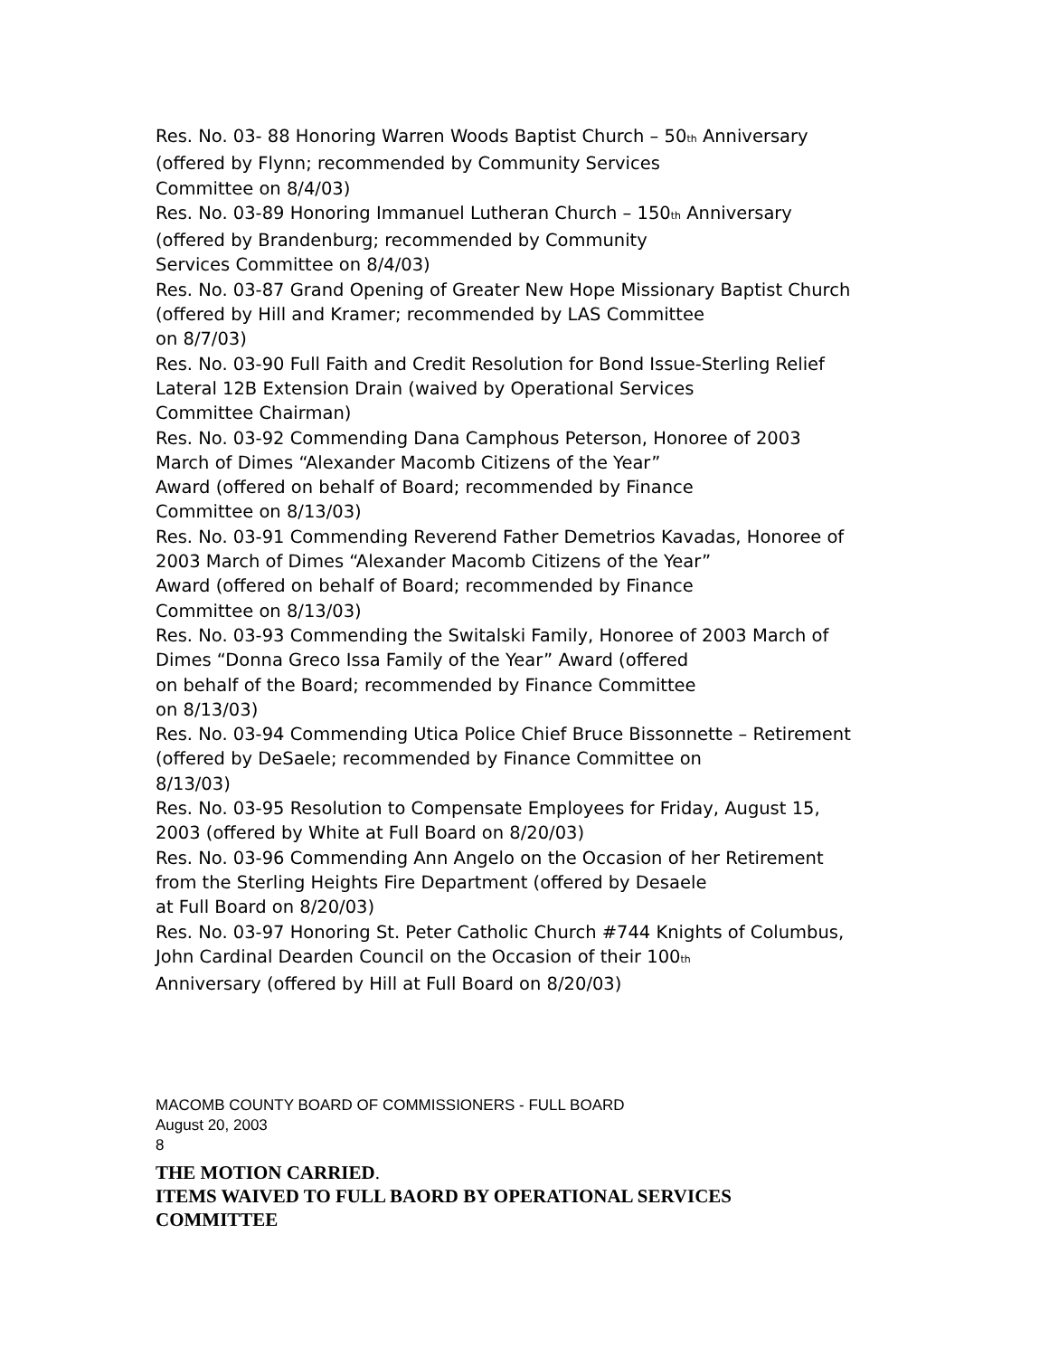Res. No. 03- 88 Honoring Warren Woods Baptist Church – 50<sup>th</sup> Anniversary
(offered by Flynn; recommended by Community Services
Committee on 8/4/03)
Res. No. 03-89 Honoring Immanuel Lutheran Church – 150<sup>th</sup> Anniversary
(offered by Brandenburg; recommended by Community
Services Committee on 8/4/03)
Res. No. 03-87 Grand Opening of Greater New Hope Missionary Baptist Church
(offered by Hill and Kramer; recommended by LAS Committee
on 8/7/03)
Res. No. 03-90 Full Faith and Credit Resolution for Bond Issue-Sterling Relief
Lateral 12B Extension Drain (waived by Operational Services
Committee Chairman)
Res. No. 03-92 Commending Dana Camphous Peterson, Honoree of 2003
March of Dimes “Alexander Macomb Citizens of the Year”
Award (offered on behalf of Board; recommended by Finance
Committee on 8/13/03)
Res. No. 03-91 Commending Reverend Father Demetrios Kavadas, Honoree of
2003 March of Dimes “Alexander Macomb Citizens of the Year”
Award (offered on behalf of Board; recommended by Finance
Committee on 8/13/03)
Res. No. 03-93 Commending the Switalski Family, Honoree of 2003 March of
Dimes “Donna Greco Issa Family of the Year” Award (offered
on behalf of the Board; recommended by Finance Committee
on 8/13/03)
Res. No. 03-94 Commending Utica Police Chief Bruce Bissonnette – Retirement
(offered by DeSaele; recommended by Finance Committee on
8/13/03)
Res. No. 03-95 Resolution to Compensate Employees for Friday, August 15,
2003 (offered by White at Full Board on 8/20/03)
Res. No. 03-96 Commending Ann Angelo on the Occasion of her Retirement
from the Sterling Heights Fire Department (offered by Desaele
at Full Board on 8/20/03)
Res. No. 03-97 Honoring St. Peter Catholic Church #744 Knights of Columbus,
John Cardinal Dearden Council on the Occasion of their 100<sup>th</sup>
Anniversary (offered by Hill at Full Board on 8/20/03)
MACOMB COUNTY BOARD OF COMMISSIONERS - FULL BOARD
August 20, 2003
8
THE MOTION CARRIED.
ITEMS WAIVED TO FULL BAORD BY OPERATIONAL SERVICES
COMMITTEE